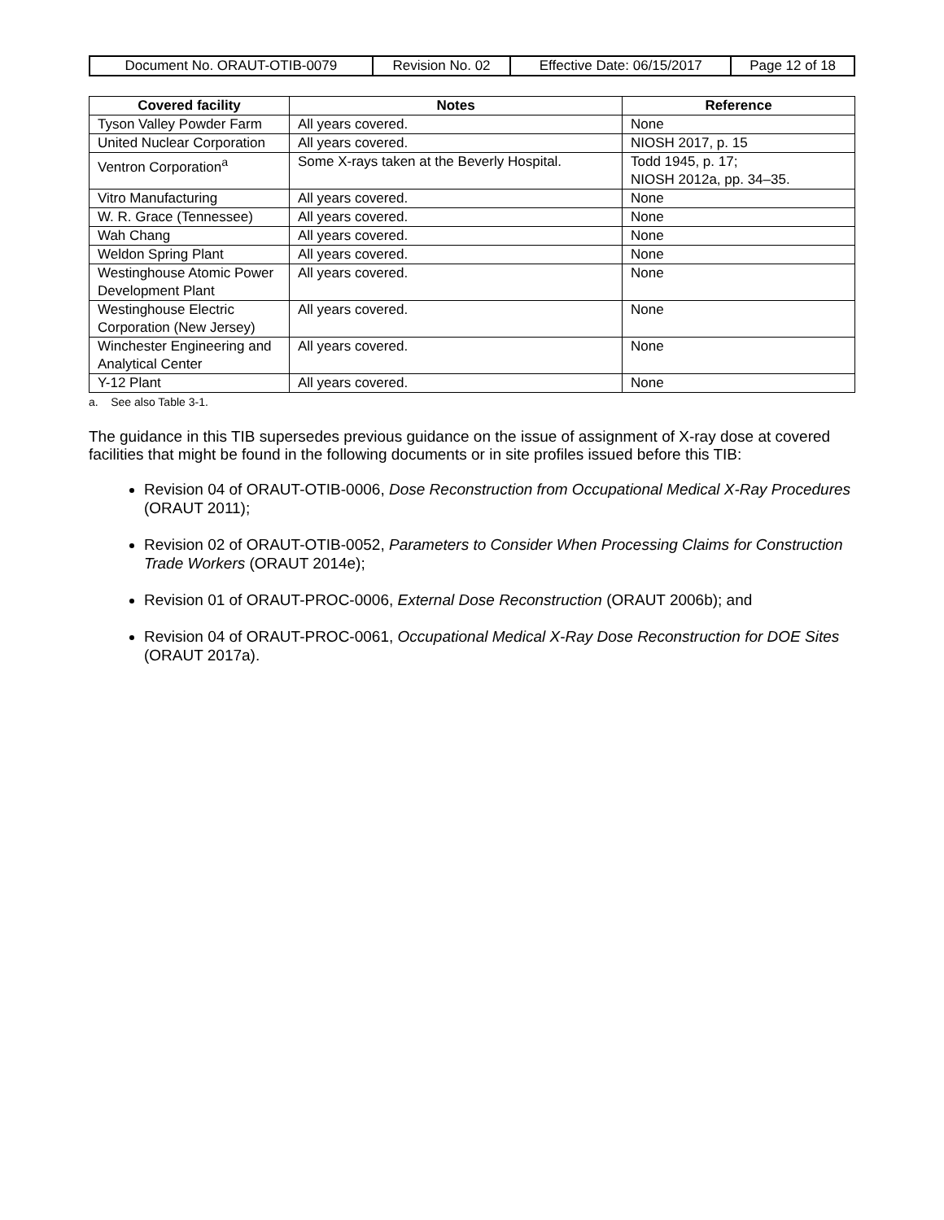| Document No. ORAUT-OTIB-0079 | Revision No. 02 | Effective Date: 06/15/2017 | Page 12 of 18 |
| Covered facility | Notes | Reference |
| --- | --- | --- |
| Tyson Valley Powder Farm | All years covered. | None |
| United Nuclear Corporation | All years covered. | NIOSH 2017, p. 15 |
| Ventron Corporation<sup>a</sup> | Some X-rays taken at the Beverly Hospital. | Todd 1945, p. 17; NIOSH 2012a, pp. 34–35. |
| Vitro Manufacturing | All years covered. | None |
| W. R. Grace (Tennessee) | All years covered. | None |
| Wah Chang | All years covered. | None |
| Weldon Spring Plant | All years covered. | None |
| Westinghouse Atomic Power Development Plant | All years covered. | None |
| Westinghouse Electric Corporation (New Jersey) | All years covered. | None |
| Winchester Engineering and Analytical Center | All years covered. | None |
| Y-12 Plant | All years covered. | None |
a. See also Table 3-1.
The guidance in this TIB supersedes previous guidance on the issue of assignment of X-ray dose at covered facilities that might be found in the following documents or in site profiles issued before this TIB:
Revision 04 of ORAUT-OTIB-0006, Dose Reconstruction from Occupational Medical X-Ray Procedures (ORAUT 2011);
Revision 02 of ORAUT-OTIB-0052, Parameters to Consider When Processing Claims for Construction Trade Workers (ORAUT 2014e);
Revision 01 of ORAUT-PROC-0006, External Dose Reconstruction (ORAUT 2006b); and
Revision 04 of ORAUT-PROC-0061, Occupational Medical X-Ray Dose Reconstruction for DOE Sites (ORAUT 2017a).